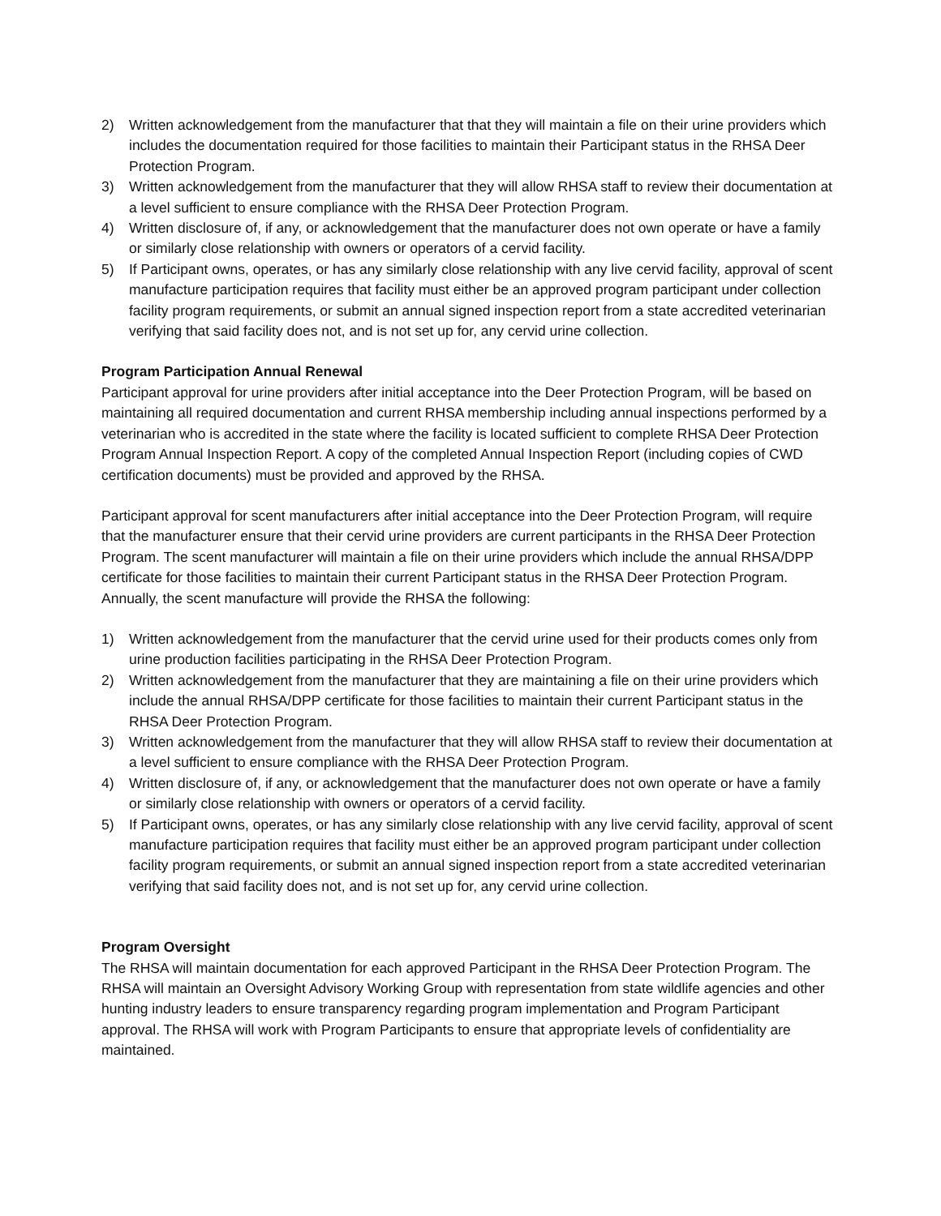2) Written acknowledgement from the manufacturer that that they will maintain a file on their urine providers which includes the documentation required for those facilities to maintain their Participant status in the RHSA Deer Protection Program.
3) Written acknowledgement from the manufacturer that they will allow RHSA staff to review their documentation at a level sufficient to ensure compliance with the RHSA Deer Protection Program.
4) Written disclosure of, if any, or acknowledgement that the manufacturer does not own operate or have a family or similarly close relationship with owners or operators of a cervid facility.
5) If Participant owns, operates, or has any similarly close relationship with any live cervid facility, approval of scent manufacture participation requires that facility must either be an approved program participant under collection facility program requirements, or submit an annual signed inspection report from a state accredited veterinarian verifying that said facility does not, and is not set up for, any cervid urine collection.
Program Participation Annual Renewal
Participant approval for urine providers after initial acceptance into the Deer Protection Program, will be based on maintaining all required documentation and current RHSA membership including annual inspections performed by a veterinarian who is accredited in the state where the facility is located sufficient to complete RHSA Deer Protection Program Annual Inspection Report. A copy of the completed Annual Inspection Report (including copies of CWD certification documents) must be provided and approved by the RHSA.
Participant approval for scent manufacturers after initial acceptance into the Deer Protection Program, will require that the manufacturer ensure that their cervid urine providers are current participants in the RHSA Deer Protection Program. The scent manufacturer will maintain a file on their urine providers which include the annual RHSA/DPP certificate for those facilities to maintain their current Participant status in the RHSA Deer Protection Program. Annually, the scent manufacture will provide the RHSA the following:
1) Written acknowledgement from the manufacturer that the cervid urine used for their products comes only from urine production facilities participating in the RHSA Deer Protection Program.
2) Written acknowledgement from the manufacturer that they are maintaining a file on their urine providers which include the annual RHSA/DPP certificate for those facilities to maintain their current Participant status in the RHSA Deer Protection Program.
3) Written acknowledgement from the manufacturer that they will allow RHSA staff to review their documentation at a level sufficient to ensure compliance with the RHSA Deer Protection Program.
4) Written disclosure of, if any, or acknowledgement that the manufacturer does not own operate or have a family or similarly close relationship with owners or operators of a cervid facility.
5) If Participant owns, operates, or has any similarly close relationship with any live cervid facility, approval of scent manufacture participation requires that facility must either be an approved program participant under collection facility program requirements, or submit an annual signed inspection report from a state accredited veterinarian verifying that said facility does not, and is not set up for, any cervid urine collection.
Program Oversight
The RHSA will maintain documentation for each approved Participant in the RHSA Deer Protection Program. The RHSA will maintain an Oversight Advisory Working Group with representation from state wildlife agencies and other hunting industry leaders to ensure transparency regarding program implementation and Program Participant approval. The RHSA will work with Program Participants to ensure that appropriate levels of confidentiality are maintained.